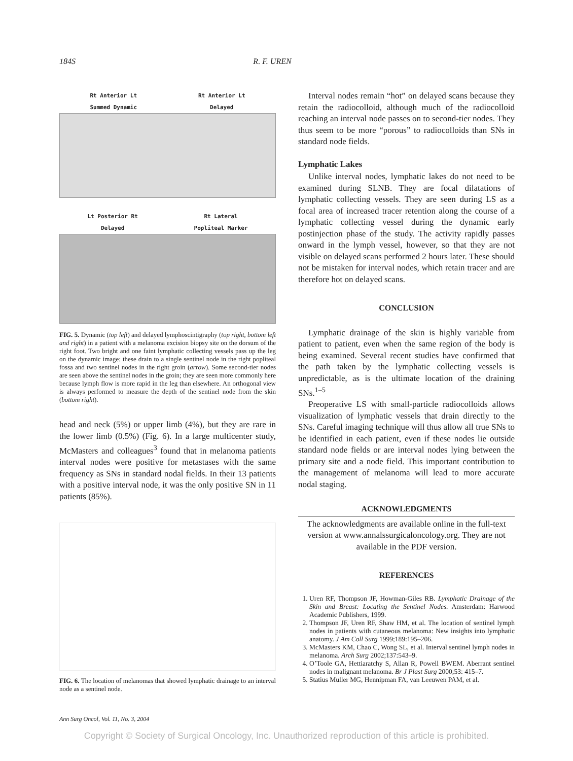184S R. F. UREN
Rt Anterior Lt
Summed Dynamic Rt Anterior Lt
Delayed
Lt Posterior Rt
Delayed Rt Lateral
Popliteal Marker
FIG. 5. Dynamic (top left) and delayed lymphoscintigraphy (top right, bottom left and right) in a patient with a melanoma excision biopsy site on the dorsum of the right foot. Two bright and one faint lymphatic collecting vessels pass up the leg on the dynamic image; these drain to a single sentinel node in the right popliteal fossa and two sentinel nodes in the right groin (arrow). Some second-tier nodes are seen above the sentinel nodes in the groin; they are seen more commonly here because lymph flow is more rapid in the leg than elsewhere. An orthogonal view is always performed to measure the depth of the sentinel node from the skin (bottom right).
head and neck (5%) or upper limb (4%), but they are rare in the lower limb (0.5%) (Fig. 6). In a large multicenter study, McMasters and colleagues<sup>3</sup> found that in melanoma patients interval nodes were positive for metastases with the same frequency as SNs in standard nodal fields. In their 13 patients with a positive interval node, it was the only positive SN in 11 patients (85%).
FIG. 6. The location of melanomas that showed lymphatic drainage to an interval node as a sentinel node.
Ann Surg Oncol, Vol. 11, No. 3, 2004
Interval nodes remain “hot” on delayed scans because they retain the radiocolloid, although much of the radiocolloid reaching an interval node passes on to second-tier nodes. They thus seem to be more “porous” to radiocolloids than SNs in standard node fields.
Lymphatic Lakes
Unlike interval nodes, lymphatic lakes do not need to be examined during SLNB. They are focal dilatations of lymphatic collecting vessels. They are seen during LS as a focal area of increased tracer retention along the course of a lymphatic collecting vessel during the dynamic early postinjection phase of the study. The activity rapidly passes onward in the lymph vessel, however, so that they are not visible on delayed scans performed 2 hours later. These should not be mistaken for interval nodes, which retain tracer and are therefore hot on delayed scans.
CONCLUSION
Lymphatic drainage of the skin is highly variable from patient to patient, even when the same region of the body is being examined. Several recent studies have confirmed that the path taken by the lymphatic collecting vessels is unpredictable, as is the ultimate location of the draining SNs.<sup>1–5</sup>
Preoperative LS with small-particle radiocolloids allows visualization of lymphatic vessels that drain directly to the SNs. Careful imaging technique will thus allow all true SNs to be identified in each patient, even if these nodes lie outside standard node fields or are interval nodes lying between the primary site and a node field. This important contribution to the management of melanoma will lead to more accurate nodal staging.
ACKNOWLEDGMENTS
The acknowledgments are available online in the full-text version at www.annalssurgicaloncology.org. They are not available in the PDF version.
REFERENCES
1. Uren RF, Thompson JF, Howman-Giles RB. Lymphatic Drainage of the Skin and Breast: Locating the Sentinel Nodes. Amsterdam: Harwood Academic Publishers, 1999.
2. Thompson JF, Uren RF, Shaw HM, et al. The location of sentinel lymph nodes in patients with cutaneous melanoma: New insights into lymphatic anatomy. J Am Coll Surg 1999;189:195–206.
3. McMasters KM, Chao C, Wong SL, et al. Interval sentinel lymph nodes in melanoma. Arch Surg 2002;137:543–9.
4. O’Toole GA, Hettiaratchy S, Allan R, Powell BWEM. Aberrant sentinel nodes in malignant melanoma. Br J Plast Surg 2000;53: 415–7.
5. Statius Muller MG, Hennipman FA, van Leeuwen PAM, et al.
Copyright © Society of Surgical Oncology, Inc. Unauthorized reproduction of this article is prohibited.